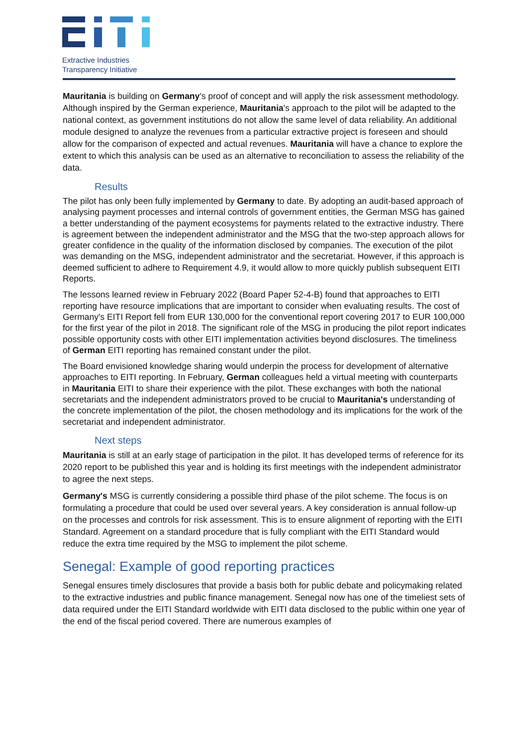Extractive Industries
Transparency Initiative
Mauritania is building on Germany's proof of concept and will apply the risk assessment methodology. Although inspired by the German experience, Mauritania's approach to the pilot will be adapted to the national context, as government institutions do not allow the same level of data reliability. An additional module designed to analyze the revenues from a particular extractive project is foreseen and should allow for the comparison of expected and actual revenues. Mauritania will have a chance to explore the extent to which this analysis can be used as an alternative to reconciliation to assess the reliability of the data.
Results
The pilot has only been fully implemented by Germany to date. By adopting an audit-based approach of analysing payment processes and internal controls of government entities, the German MSG has gained a better understanding of the payment ecosystems for payments related to the extractive industry. There is agreement between the independent administrator and the MSG that the two-step approach allows for greater confidence in the quality of the information disclosed by companies. The execution of the pilot was demanding on the MSG, independent administrator and the secretariat. However, if this approach is deemed sufficient to adhere to Requirement 4.9, it would allow to more quickly publish subsequent EITI Reports.
The lessons learned review in February 2022 (Board Paper 52-4-B) found that approaches to EITI reporting have resource implications that are important to consider when evaluating results. The cost of Germany's EITI Report fell from EUR 130,000 for the conventional report covering 2017 to EUR 100,000 for the first year of the pilot in 2018. The significant role of the MSG in producing the pilot report indicates possible opportunity costs with other EITI implementation activities beyond disclosures. The timeliness of German EITI reporting has remained constant under the pilot.
The Board envisioned knowledge sharing would underpin the process for development of alternative approaches to EITI reporting. In February, German colleagues held a virtual meeting with counterparts in Mauritania EITI to share their experience with the pilot. These exchanges with both the national secretariats and the independent administrators proved to be crucial to Mauritania's understanding of the concrete implementation of the pilot, the chosen methodology and its implications for the work of the secretariat and independent administrator.
Next steps
Mauritania is still at an early stage of participation in the pilot. It has developed terms of reference for its 2020 report to be published this year and is holding its first meetings with the independent administrator to agree the next steps.
Germany's MSG is currently considering a possible third phase of the pilot scheme. The focus is on formulating a procedure that could be used over several years. A key consideration is annual follow-up on the processes and controls for risk assessment. This is to ensure alignment of reporting with the EITI Standard. Agreement on a standard procedure that is fully compliant with the EITI Standard would reduce the extra time required by the MSG to implement the pilot scheme.
Senegal: Example of good reporting practices
Senegal ensures timely disclosures that provide a basis both for public debate and policymaking related to the extractive industries and public finance management. Senegal now has one of the timeliest sets of data required under the EITI Standard worldwide with EITI data disclosed to the public within one year of the end of the fiscal period covered. There are numerous examples of